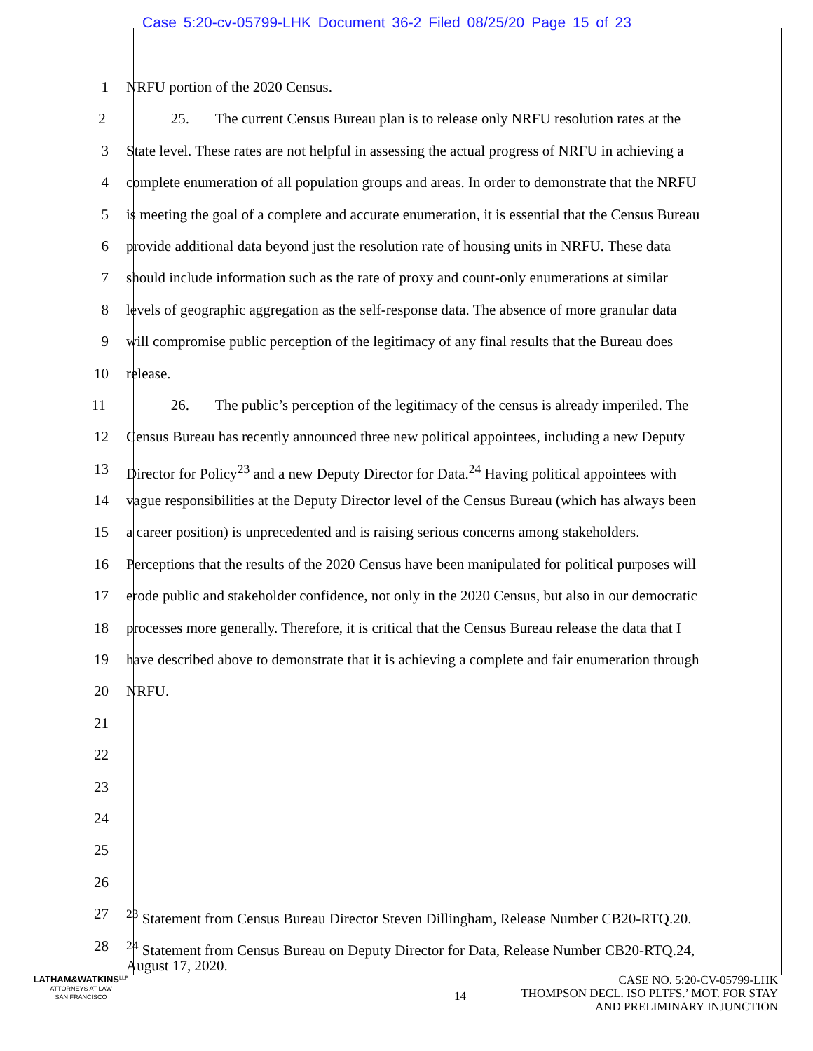Case 5:20-cv-05799-LHK Document 36-2 Filed 08/25/20 Page 15 of 23
1 NRFU portion of the 2020 Census.
2 25. The current Census Bureau plan is to release only NRFU resolution rates at the
3 State level. These rates are not helpful in assessing the actual progress of NRFU in achieving a
4 complete enumeration of all population groups and areas. In order to demonstrate that the NRFU
5 is meeting the goal of a complete and accurate enumeration, it is essential that the Census Bureau
6 provide additional data beyond just the resolution rate of housing units in NRFU. These data
7 should include information such as the rate of proxy and count-only enumerations at similar
8 levels of geographic aggregation as the self-response data. The absence of more granular data
9 will compromise public perception of the legitimacy of any final results that the Bureau does
10 release.
11 26. The public’s perception of the legitimacy of the census is already imperiled. The
12 Census Bureau has recently announced three new political appointees, including a new Deputy
13 Director for Policy<sup>23</sup> and a new Deputy Director for Data.<sup>24</sup> Having political appointees with
14 vague responsibilities at the Deputy Director level of the Census Bureau (which has always been
15 a career position) is unprecedented and is raising serious concerns among stakeholders.
16 Perceptions that the results of the 2020 Census have been manipulated for political purposes will
17 erode public and stakeholder confidence, not only in the 2020 Census, but also in our democratic
18 processes more generally. Therefore, it is critical that the Census Bureau release the data that I
19 have described above to demonstrate that it is achieving a complete and fair enumeration through
20 NRFU.
21
22
23
24
25
26
27 <sup>23</sup> Statement from Census Bureau Director Steven Dillingham, Release Number CB20-RTQ.20.
28
<sup>24</sup> Statement from Census Bureau on Deputy Director for Data, Release Number CB20-RTQ.24,
August 17, 2020.
LATHAM&WATKINS<sup>LLP</sup>
ATTORNEYS AT LAW
SAN FRANCISCO
14
CASE NO. 5:20-CV-05799-LHK
THOMPSON DECL. ISO PLTFS.’ MOT. FOR STAY
AND PRELIMINARY INJUNCTION